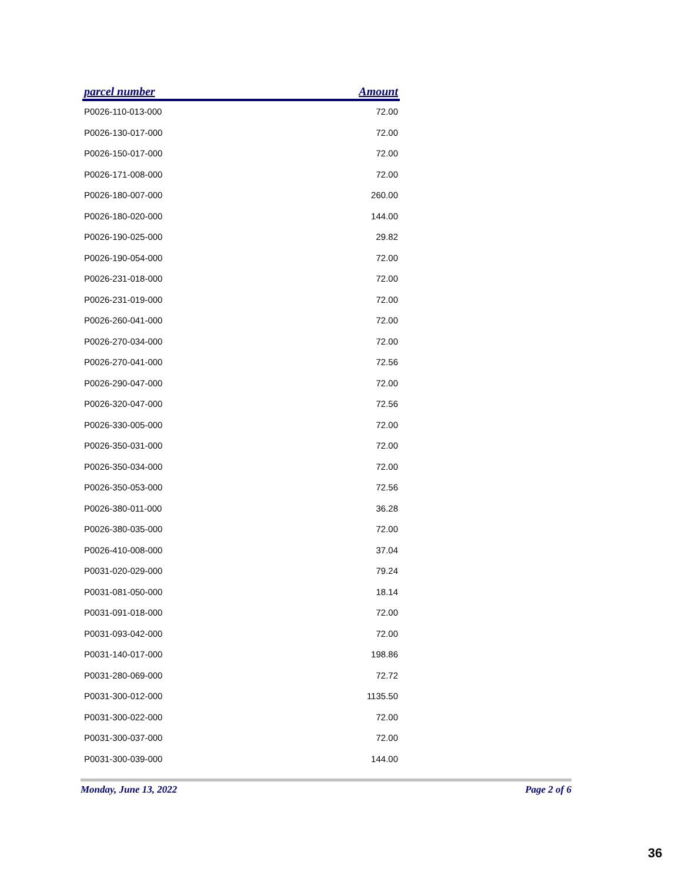| parcel number | Amount |
| --- | --- |
| P0026-110-013-000 | 72.00 |
| P0026-130-017-000 | 72.00 |
| P0026-150-017-000 | 72.00 |
| P0026-171-008-000 | 72.00 |
| P0026-180-007-000 | 260.00 |
| P0026-180-020-000 | 144.00 |
| P0026-190-025-000 | 29.82 |
| P0026-190-054-000 | 72.00 |
| P0026-231-018-000 | 72.00 |
| P0026-231-019-000 | 72.00 |
| P0026-260-041-000 | 72.00 |
| P0026-270-034-000 | 72.00 |
| P0026-270-041-000 | 72.56 |
| P0026-290-047-000 | 72.00 |
| P0026-320-047-000 | 72.56 |
| P0026-330-005-000 | 72.00 |
| P0026-350-031-000 | 72.00 |
| P0026-350-034-000 | 72.00 |
| P0026-350-053-000 | 72.56 |
| P0026-380-011-000 | 36.28 |
| P0026-380-035-000 | 72.00 |
| P0026-410-008-000 | 37.04 |
| P0031-020-029-000 | 79.24 |
| P0031-081-050-000 | 18.14 |
| P0031-091-018-000 | 72.00 |
| P0031-093-042-000 | 72.00 |
| P0031-140-017-000 | 198.86 |
| P0031-280-069-000 | 72.72 |
| P0031-300-012-000 | 1135.50 |
| P0031-300-022-000 | 72.00 |
| P0031-300-037-000 | 72.00 |
| P0031-300-039-000 | 144.00 |
Monday, June 13, 2022 Page 2 of 6
36